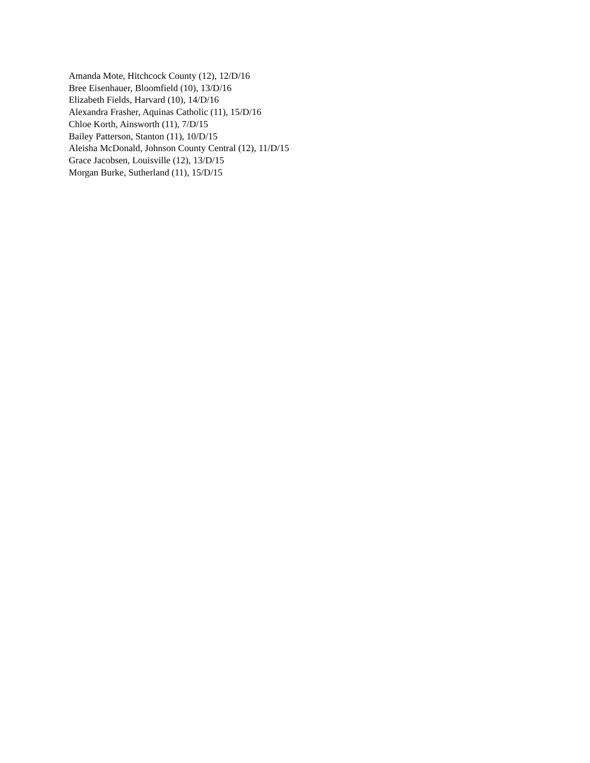Amanda Mote, Hitchcock County (12), 12/D/16
Bree Eisenhauer, Bloomfield (10), 13/D/16
Elizabeth Fields, Harvard (10), 14/D/16
Alexandra Frasher, Aquinas Catholic (11), 15/D/16
Chloe Korth, Ainsworth (11), 7/D/15
Bailey Patterson, Stanton (11), 10/D/15
Aleisha McDonald, Johnson County Central (12), 11/D/15
Grace Jacobsen, Louisville (12), 13/D/15
Morgan Burke, Sutherland (11), 15/D/15